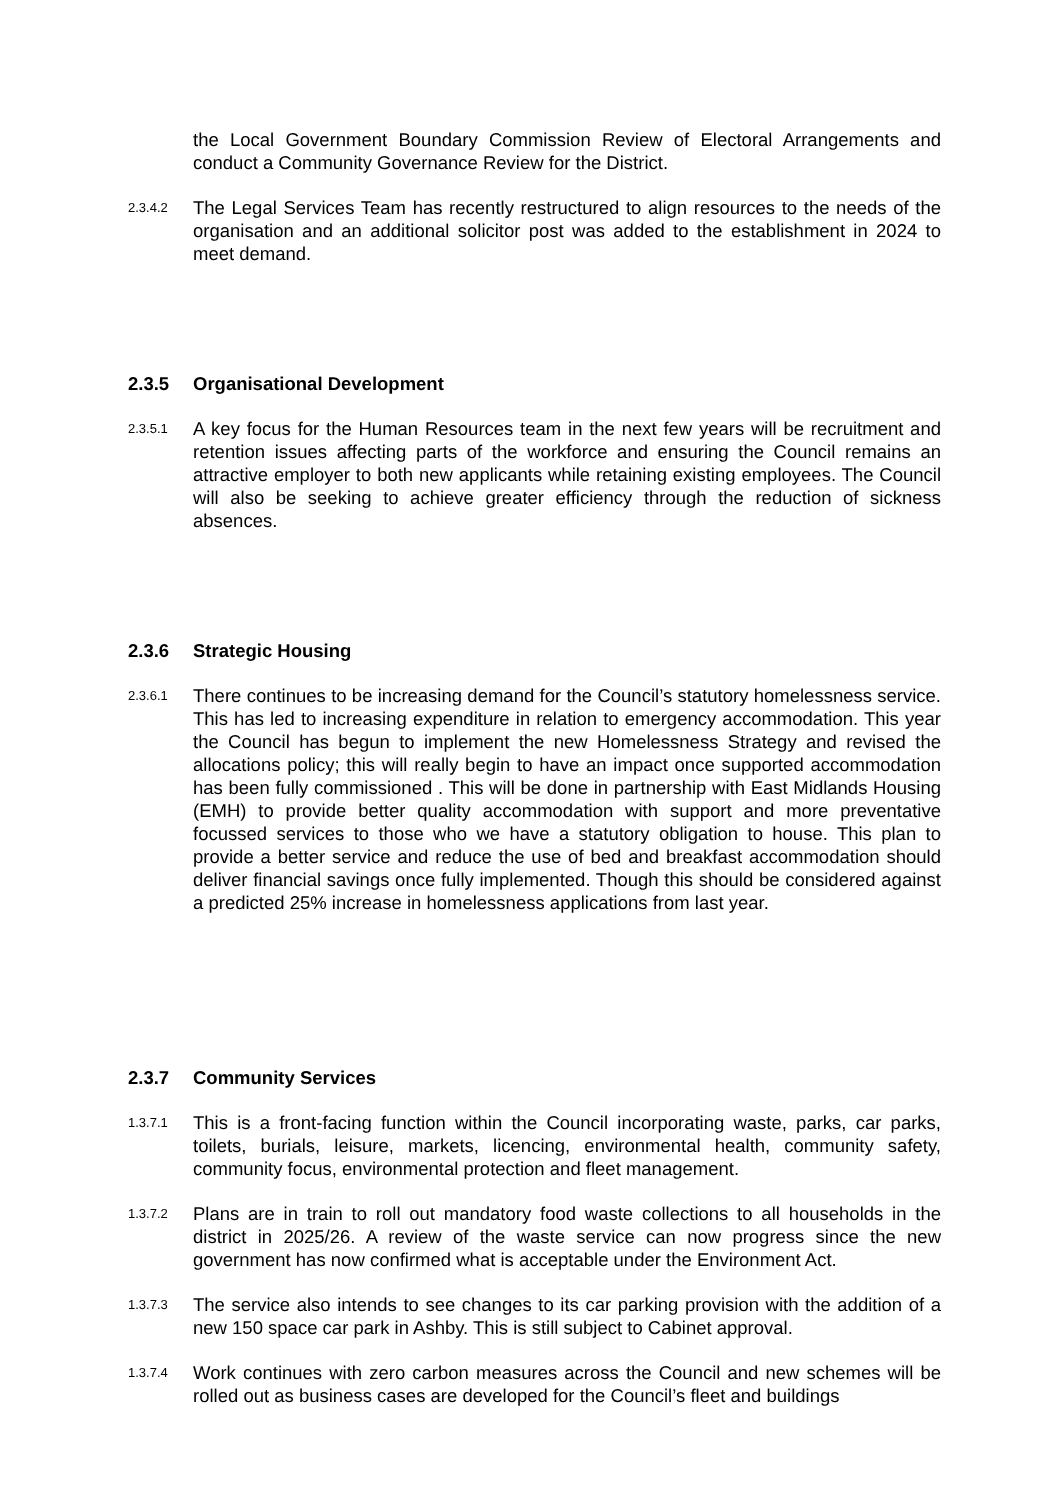the Local Government Boundary Commission Review of Electoral Arrangements and conduct a Community Governance Review for the District.
2.3.4.2
The Legal Services Team has recently restructured to align resources to the needs of the organisation and an additional solicitor post was added to the establishment in 2024 to meet demand.
2.3.5 Organisational Development
2.3.5.1
A key focus for the Human Resources team in the next few years will be recruitment and retention issues affecting parts of the workforce and ensuring the Council remains an attractive employer to both new applicants while retaining existing employees. The Council will also be seeking to achieve greater efficiency through the reduction of sickness absences.
2.3.6 Strategic Housing
2.3.6.1
There continues to be increasing demand for the Council’s statutory homelessness service. This has led to increasing expenditure in relation to emergency accommodation. This year the Council has begun to implement the new Homelessness Strategy and revised the allocations policy; this will really begin to have an impact once supported accommodation has been fully commissioned . This will be done in partnership with East Midlands Housing (EMH) to provide better quality accommodation with support and more preventative focussed services to those who we have a statutory obligation to house. This plan to provide a better service and reduce the use of bed and breakfast accommodation should deliver financial savings once fully implemented. Though this should be considered against a predicted 25% increase in homelessness applications from last year.
2.3.7 Community Services
1.3.7.1
This is a front-facing function within the Council incorporating waste, parks, car parks, toilets, burials, leisure, markets, licencing, environmental health, community safety, community focus, environmental protection and fleet management.
1.3.7.2
Plans are in train to roll out mandatory food waste collections to all households in the district in 2025/26. A review of the waste service can now progress since the new government has now confirmed what is acceptable under the Environment Act.
1.3.7.3
The service also intends to see changes to its car parking provision with the addition of a new 150 space car park in Ashby. This is still subject to Cabinet approval.
1.3.7.4
Work continues with zero carbon measures across the Council and new schemes will be rolled out as business cases are developed for the Council’s fleet and buildings